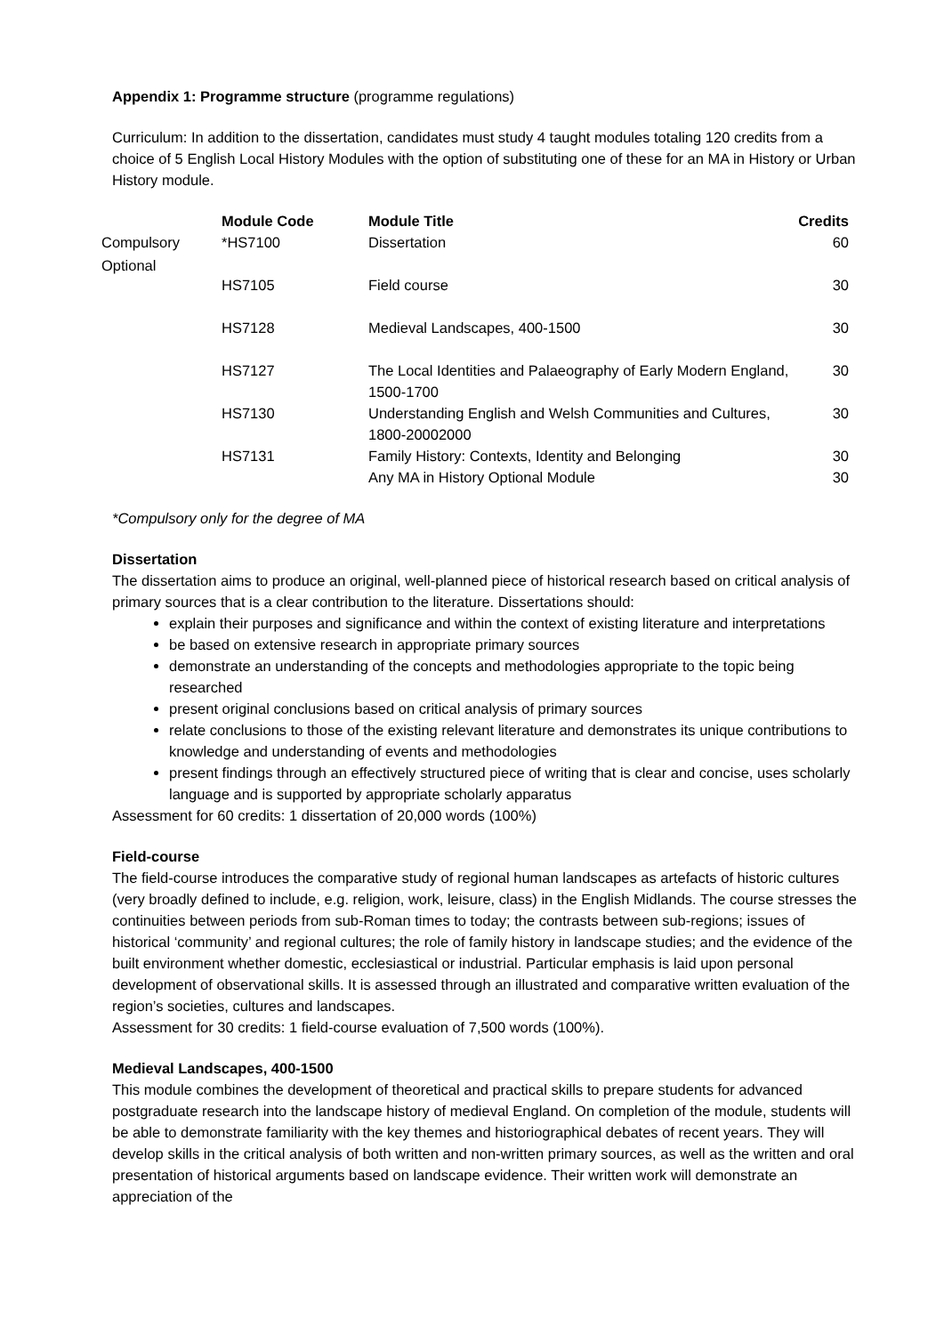Appendix 1: Programme structure (programme regulations)
Curriculum: In addition to the dissertation, candidates must study 4 taught modules totaling 120 credits from a choice of 5 English Local History Modules with the option of substituting one of these for an MA in History or Urban History module.
| | Module Code | Module Title | Credits |
| --- | --- | --- | --- |
| Compulsory | *HS7100 | Dissertation | 60 |
| Optional | HS7105 | Field course | 30 |
| | HS7128 | Medieval Landscapes, 400-1500 | 30 |
| | HS7127 | The Local Identities and Palaeography of Early Modern England, 1500-1700 | 30 |
| | HS7130 | Understanding English and Welsh Communities and Cultures, 1800-20002000 | 30 |
| | HS7131 | Family History: Contexts, Identity and Belonging | 30 |
| | | Any MA in History Optional Module | 30 |
*Compulsory only for the degree of MA
Dissertation
The dissertation aims to produce an original, well-planned piece of historical research based on critical analysis of primary sources that is a clear contribution to the literature. Dissertations should:
explain their purposes and significance and within the context of existing literature and interpretations
be based on extensive research in appropriate primary sources
demonstrate an understanding of the concepts and methodologies appropriate to the topic being researched
present original conclusions based on critical analysis of primary sources
relate conclusions to those of the existing relevant literature and demonstrates its unique contributions to knowledge and understanding of events and methodologies
present findings through an effectively structured piece of writing that is clear and concise, uses scholarly language and is supported by appropriate scholarly apparatus
Assessment for 60 credits: 1 dissertation of 20,000 words (100%)
Field-course
The field-course introduces the comparative study of regional human landscapes as artefacts of historic cultures (very broadly defined to include, e.g. religion, work, leisure, class) in the English Midlands. The course stresses the continuities between periods from sub-Roman times to today; the contrasts between sub-regions; issues of historical ‘community’ and regional cultures; the role of family history in landscape studies; and the evidence of the built environment whether domestic, ecclesiastical or industrial. Particular emphasis is laid upon personal development of observational skills. It is assessed through an illustrated and comparative written evaluation of the region’s societies, cultures and landscapes.
Assessment for 30 credits: 1 field-course evaluation of 7,500 words (100%).
Medieval Landscapes, 400-1500
This module combines the development of theoretical and practical skills to prepare students for advanced postgraduate research into the landscape history of medieval England. On completion of the module, students will be able to demonstrate familiarity with the key themes and historiographical debates of recent years. They will develop skills in the critical analysis of both written and non-written primary sources, as well as the written and oral presentation of historical arguments based on landscape evidence. Their written work will demonstrate an appreciation of the